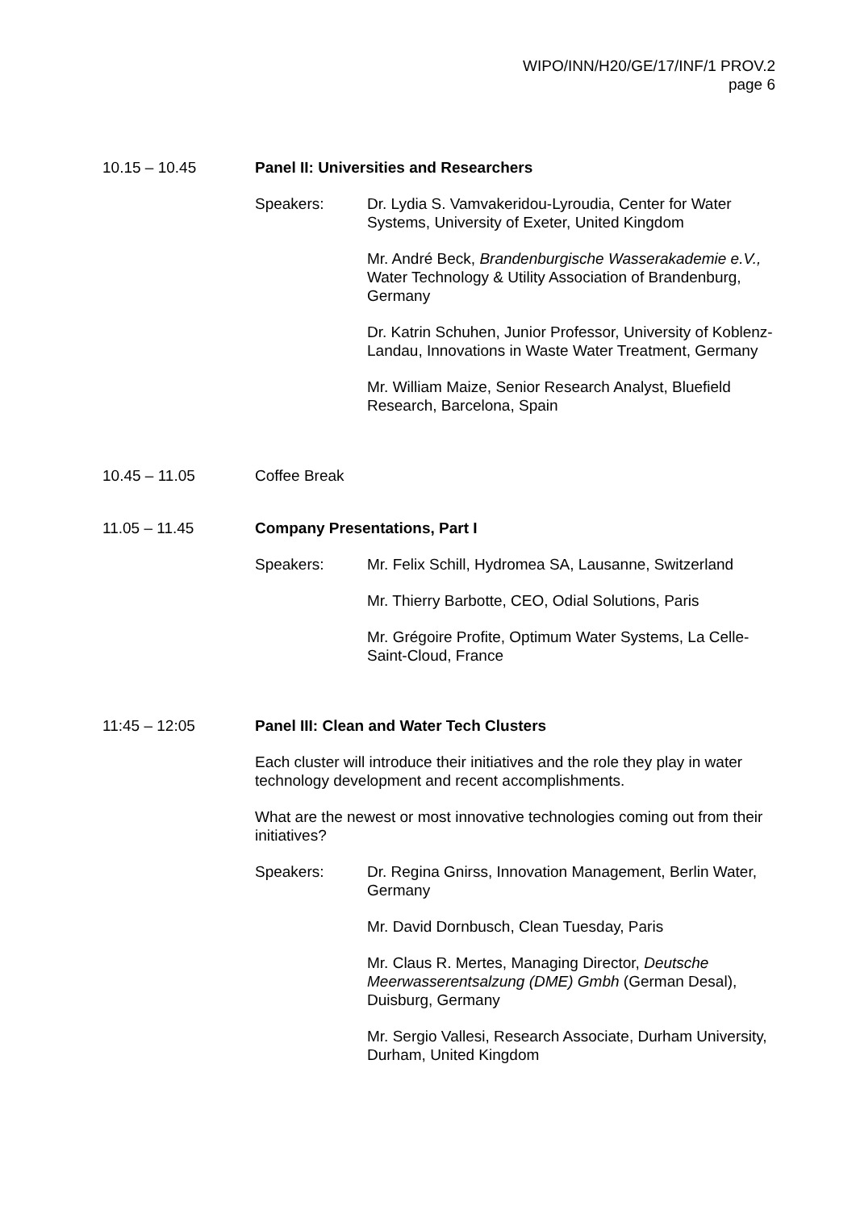WIPO/INN/H20/GE/17/INF/1 PROV.2
page 6
10.15 – 10.45 Panel II: Universities and Researchers
Speakers: Dr. Lydia S. Vamvakeridou-Lyroudia, Center for Water Systems, University of Exeter, United Kingdom
Mr. André Beck, Brandenburgische Wasserakademie e.V., Water Technology & Utility Association of Brandenburg, Germany
Dr. Katrin Schuhen, Junior Professor, University of Koblenz-Landau, Innovations in Waste Water Treatment, Germany
Mr. William Maize, Senior Research Analyst, Bluefield Research, Barcelona, Spain
10.45 – 11.05 Coffee Break
11.05 – 11.45 Company Presentations, Part I
Speakers: Mr. Felix Schill, Hydromea SA, Lausanne, Switzerland
Mr. Thierry Barbotte, CEO, Odial Solutions, Paris
Mr. Grégoire Profite, Optimum Water Systems, La Celle-Saint-Cloud, France
11:45 – 12:05 Panel III: Clean and Water Tech Clusters
Each cluster will introduce their initiatives and the role they play in water technology development and recent accomplishments.
What are the newest or most innovative technologies coming out from their initiatives?
Speakers: Dr. Regina Gnirss, Innovation Management, Berlin Water, Germany
Mr. David Dornbusch, Clean Tuesday, Paris
Mr. Claus R. Mertes, Managing Director, Deutsche Meerwasserentsalzung (DME) Gmbh (German Desal), Duisburg, Germany
Mr. Sergio Vallesi, Research Associate, Durham University, Durham, United Kingdom